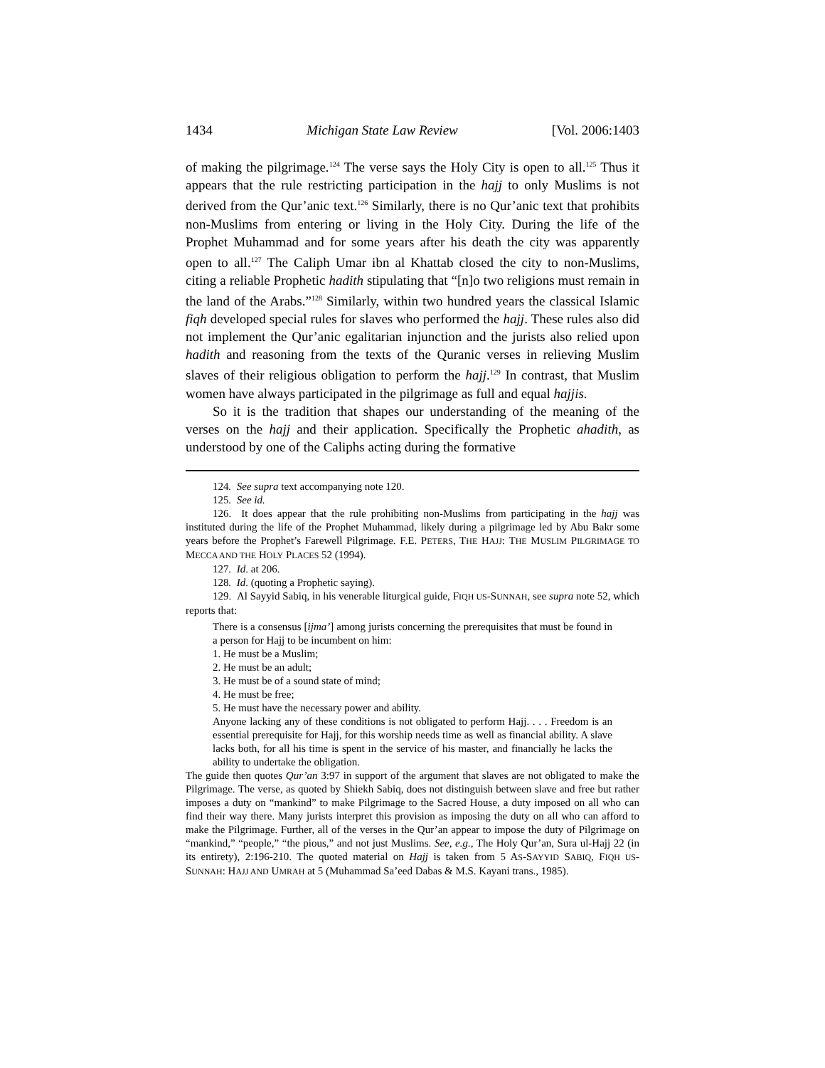1434 Michigan State Law Review [Vol. 2006:1403
of making the pilgrimage.<sup>124</sup> The verse says the Holy City is open to all.<sup>125</sup> Thus it appears that the rule restricting participation in the hajj to only Muslims is not derived from the Qur’anic text.<sup>126</sup> Similarly, there is no Qur’anic text that prohibits non-Muslims from entering or living in the Holy City. During the life of the Prophet Muhammad and for some years after his death the city was apparently open to all.<sup>127</sup> The Caliph Umar ibn al Khattab closed the city to non-Muslims, citing a reliable Prophetic hadith stipulating that “[n]o two religions must remain in the land of the Arabs.”<sup>128</sup> Similarly, within two hundred years the classical Islamic fiqh developed special rules for slaves who performed the hajj. These rules also did not implement the Qur’anic egalitarian injunction and the jurists also relied upon hadith and reasoning from the texts of the Quranic verses in relieving Muslim slaves of their religious obligation to perform the hajj.<sup>129</sup> In contrast, that Muslim women have always participated in the pilgrimage as full and equal hajjis.
So it is the tradition that shapes our understanding of the meaning of the verses on the hajj and their application. Specifically the Prophetic ahadith, as understood by one of the Caliphs acting during the formative
124. See supra text accompanying note 120.
125. See id.
126. It does appear that the rule prohibiting non-Muslims from participating in the hajj was instituted during the life of the Prophet Muhammad, likely during a pilgrimage led by Abu Bakr some years before the Prophet’s Farewell Pilgrimage. F.E. PETERS, THE HAJJ: THE MUSLIM PILGRIMAGE TO MECCA AND THE HOLY PLACES 52 (1994).
127. Id. at 206.
128. Id. (quoting a Prophetic saying).
129. Al Sayyid Sabiq, in his venerable liturgical guide, FIQH US-SUNNAH, see supra note 52, which reports that:
There is a consensus [ijma’] among jurists concerning the prerequisites that must be found in a person for Hajj to be incumbent on him:
1. He must be a Muslim;
2. He must be an adult;
3. He must be of a sound state of mind;
4. He must be free;
5. He must have the necessary power and ability.
Anyone lacking any of these conditions is not obligated to perform Hajj. . . . Freedom is an essential prerequisite for Hajj, for this worship needs time as well as financial ability. A slave lacks both, for all his time is spent in the service of his master, and financially he lacks the ability to undertake the obligation.
The guide then quotes Qur’an 3:97 in support of the argument that slaves are not obligated to make the Pilgrimage. The verse, as quoted by Shiekh Sabiq, does not distinguish between slave and free but rather imposes a duty on “mankind” to make Pilgrimage to the Sacred House, a duty imposed on all who can find their way there. Many jurists interpret this provision as imposing the duty on all who can afford to make the Pilgrimage. Further, all of the verses in the Qur’an appear to impose the duty of Pilgrimage on “mankind,” “people,” “the pious,” and not just Muslims. See, e.g., The Holy Qur’an, Sura ul-Hajj 22 (in its entirety), 2:196-210. The quoted material on Hajj is taken from 5 AS-SAYYID SABIQ, FIQH US-SUNNAH: HAJJ AND UMRAH at 5 (Muhammad Sa’eed Dabas & M.S. Kayani trans., 1985).